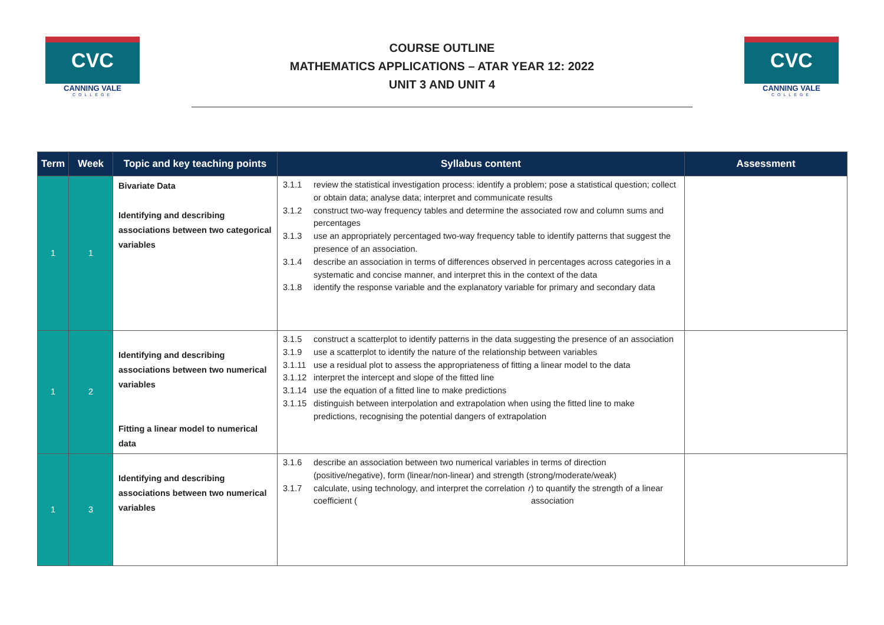CVC
CANNING VALE
COLLEGE
COURSE OUTLINE
MATHEMATICS APPLICATIONS – ATAR YEAR 12: 2022
UNIT 3 AND UNIT 4
CVC
CANNING VALE
COLLEGE
| Term | Week | Topic and key teaching points | Syllabus content | Assessment |
| --- | --- | --- | --- | --- |
| 1 | 1 | Bivariate Data Identifying and describing associations between two categorical variables | 3.1.1 review the statistical investigation process: identify a problem; pose a statistical question; collect or obtain data; analyse data; interpret and communicate results 3.1.2 construct two-way frequency tables and determine the associated row and column sums and percentages 3.1.3 use an appropriately percentaged two-way frequency table to identify patterns that suggest the presence of an association. 3.1.4 describe an association in terms of differences observed in percentages across categories in a systematic and concise manner, and interpret this in the context of the data 3.1.8 identify the response variable and the explanatory variable for primary and secondary data | |
| 1 | 2 | Identifying and describing associations between two numerical variables Fitting a linear model to numerical data | 3.1.5 construct a scatterplot to identify patterns in the data suggesting the presence of an association 3.1.9 use a scatterplot to identify the nature of the relationship between variables 3.1.11 use a residual plot to assess the appropriateness of fitting a linear model to the data 3.1.12 interpret the intercept and slope of the fitted line 3.1.14 use the equation of a fitted line to make predictions 3.1.15 distinguish between interpolation and extrapolation when using the fitted line to make predictions, recognising the potential dangers of extrapolation | |
| 1 | 3 | Identifying and describing associations between two numerical variables | 3.1.6 describe an association between two numerical variables in terms of direction (positive/negative), form (linear/non-linear) and strength (strong/moderate/weak) 3.1.7 calculate, using technology, and interpret the correlation coefficient ( r ) to quantify the strength of a linear association | |